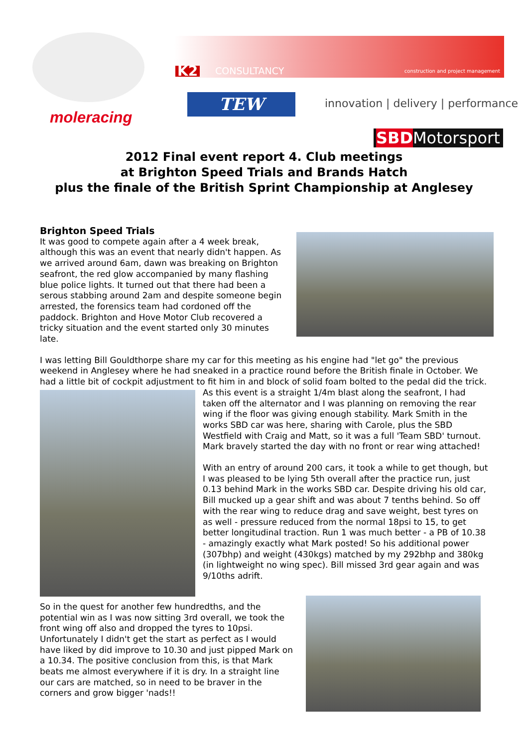moleracing
K2 CONSULTANCY construction and project management
TEW
innovation | delivery | performance
SBDMotorsport
2012 Final event report 4. Club meetings
at Brighton Speed Trials and Brands Hatch
plus the finale of the British Sprint Championship at Anglesey
Brighton Speed Trials
It was good to compete again after a 4 week break, although this was an event that nearly didn't happen. As we arrived around 6am, dawn was breaking on Brighton seafront, the red glow accompanied by many flashing blue police lights. It turned out that there had been a serous stabbing around 2am and despite someone begin arrested, the forensics team had cordoned off the paddock. Brighton and Hove Motor Club recovered a tricky situation and the event started only 30 minutes late.
I was letting Bill Gouldthorpe share my car for this meeting as his engine had "let go" the previous weekend in Anglesey where he had sneaked in a practice round before the British finale in October. We had a little bit of cockpit adjustment to fit him in and block of solid foam bolted to the pedal did the trick.
As this event is a straight 1/4m blast along the seafront, I had taken off the alternator and I was planning on removing the rear wing if the floor was giving enough stability. Mark Smith in the works SBD car was here, sharing with Carole, plus the SBD Westfield with Craig and Matt, so it was a full 'Team SBD' turnout. Mark bravely started the day with no front or rear wing attached!
With an entry of around 200 cars, it took a while to get though, but I was pleased to be lying 5th overall after the practice run, just 0.13 behind Mark in the works SBD car. Despite driving his old car, Bill mucked up a gear shift and was about 7 tenths behind. So off with the rear wing to reduce drag and save weight, best tyres on as well - pressure reduced from the normal 18psi to 15, to get better longitudinal traction. Run 1 was much better - a PB of 10.38 - amazingly exactly what Mark posted! So his additional power (307bhp) and weight (430kgs) matched by my 292bhp and 380kg (in lightweight no wing spec). Bill missed 3rd gear again and was 9/10ths adrift.
So in the quest for another few hundredths, and the potential win as I was now sitting 3rd overall, we took the front wing off also and dropped the tyres to 10psi. Unfortunately I didn't get the start as perfect as I would have liked by did improve to 10.30 and just pipped Mark on a 10.34. The positive conclusion from this, is that Mark beats me almost everywhere if it is dry. In a straight line our cars are matched, so in need to be braver in the corners and grow bigger 'nads!!